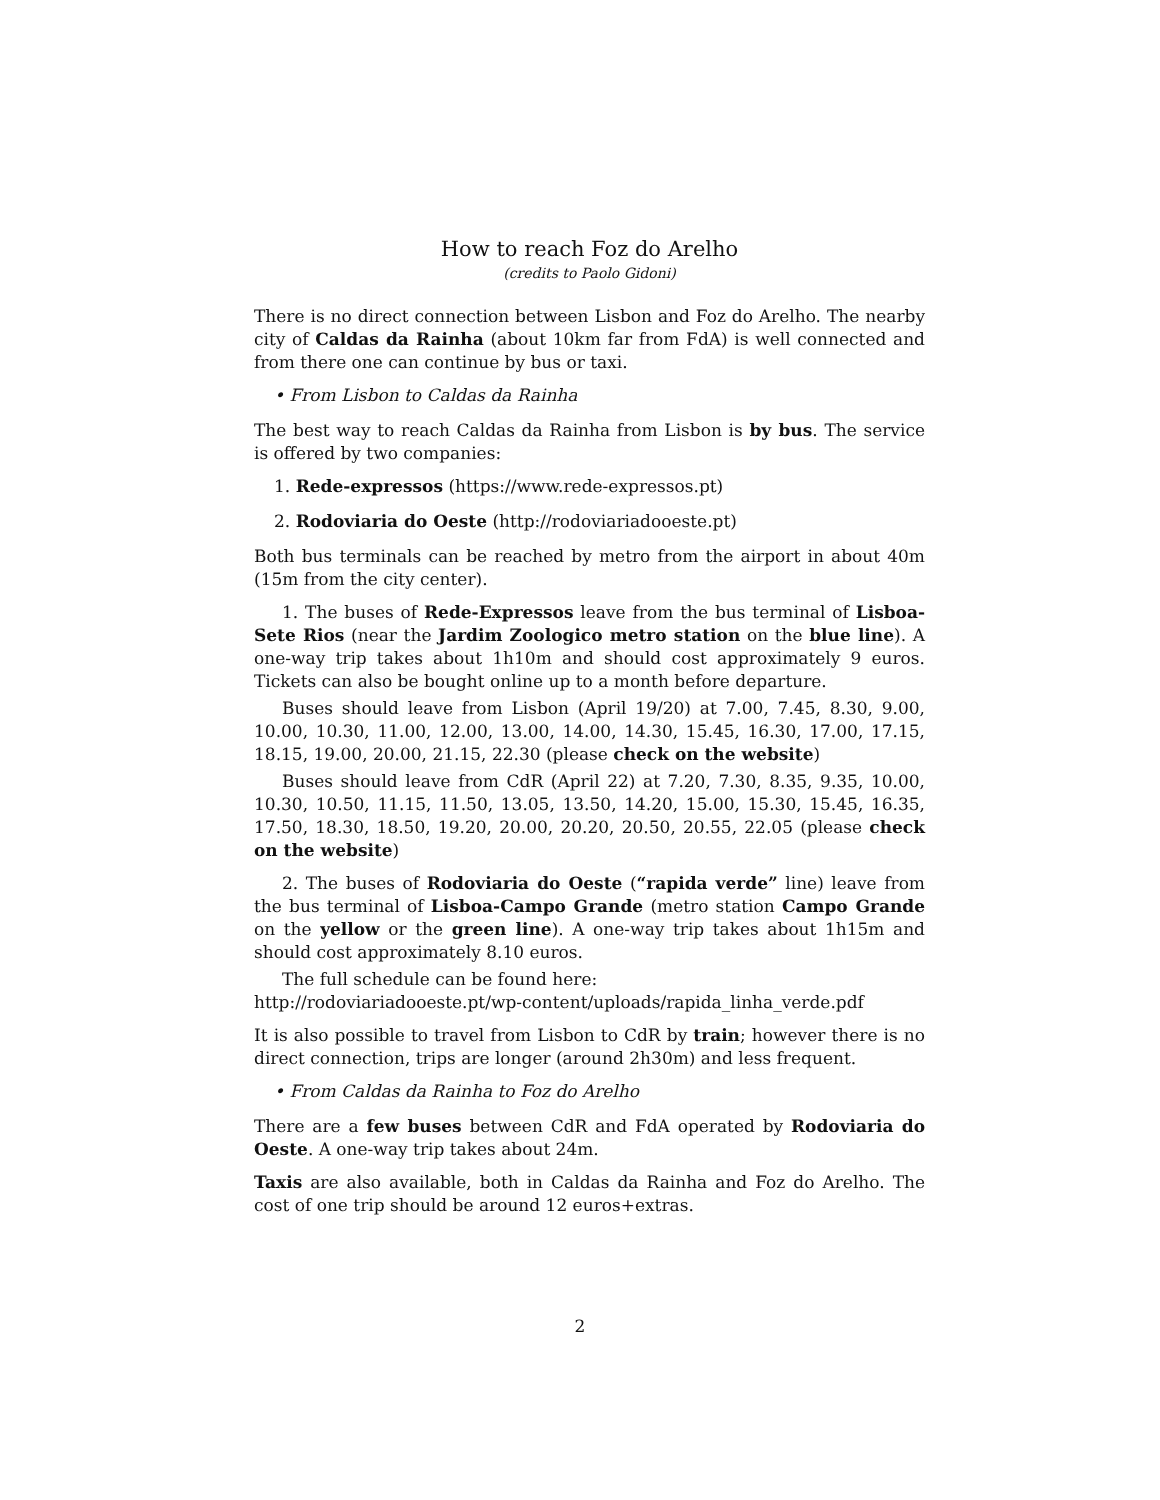How to reach Foz do Arelho
(credits to Paolo Gidoni)
There is no direct connection between Lisbon and Foz do Arelho. The nearby city of Caldas da Rainha (about 10km far from FdA) is well connected and from there one can continue by bus or taxi.
• From Lisbon to Caldas da Rainha
The best way to reach Caldas da Rainha from Lisbon is by bus. The service is offered by two companies:
1. Rede-expressos (https://www.rede-expressos.pt)
2. Rodoviaria do Oeste (http://rodoviariadooeste.pt)
Both bus terminals can be reached by metro from the airport in about 40m (15m from the city center).
1. The buses of Rede-Expressos leave from the bus terminal of Lisboa-Sete Rios (near the Jardim Zoologico metro station on the blue line). A one-way trip takes about 1h10m and should cost approximately 9 euros. Tickets can also be bought online up to a month before departure.
Buses should leave from Lisbon (April 19/20) at 7.00, 7.45, 8.30, 9.00, 10.00, 10.30, 11.00, 12.00, 13.00, 14.00, 14.30, 15.45, 16.30, 17.00, 17.15, 18.15, 19.00, 20.00, 21.15, 22.30 (please check on the website)
Buses should leave from CdR (April 22) at 7.20, 7.30, 8.35, 9.35, 10.00, 10.30, 10.50, 11.15, 11.50, 13.05, 13.50, 14.20, 15.00, 15.30, 15.45, 16.35, 17.50, 18.30, 18.50, 19.20, 20.00, 20.20, 20.50, 20.55, 22.05 (please check on the website)
2. The buses of Rodoviaria do Oeste (“rapida verde” line) leave from the bus terminal of Lisboa-Campo Grande (metro station Campo Grande on the yellow or the green line). A one-way trip takes about 1h15m and should cost approximately 8.10 euros.
The full schedule can be found here:
http://rodoviariadooeste.pt/wp-content/uploads/rapida_linha_verde.pdf
It is also possible to travel from Lisbon to CdR by train; however there is no direct connection, trips are longer (around 2h30m) and less frequent.
• From Caldas da Rainha to Foz do Arelho
There are a few buses between CdR and FdA operated by Rodoviaria do Oeste. A one-way trip takes about 24m.
Taxis are also available, both in Caldas da Rainha and Foz do Arelho. The cost of one trip should be around 12 euros+extras.
2